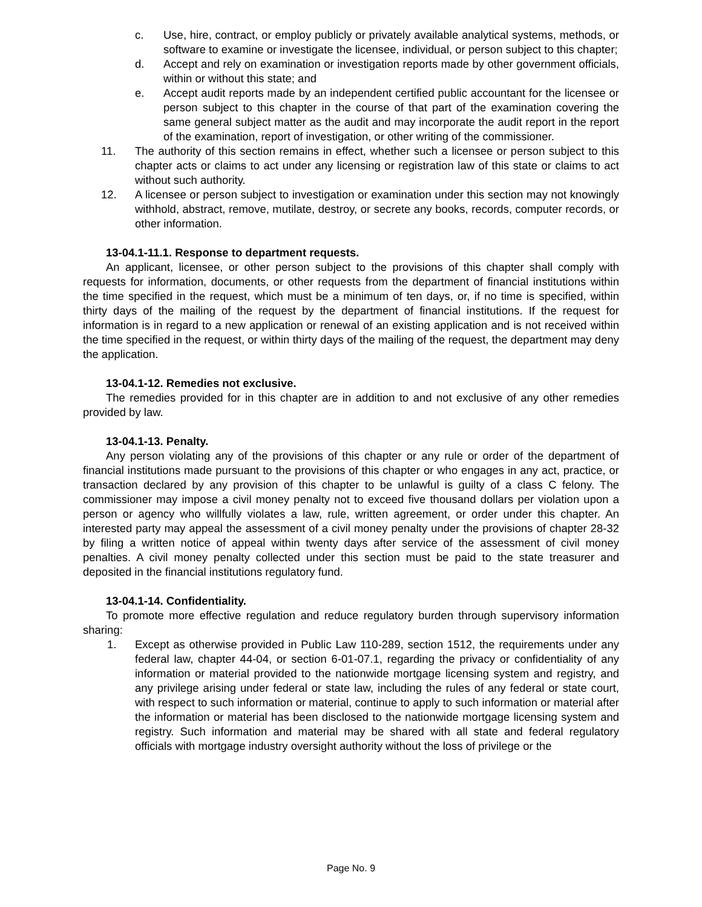c. Use, hire, contract, or employ publicly or privately available analytical systems, methods, or software to examine or investigate the licensee, individual, or person subject to this chapter;
d. Accept and rely on examination or investigation reports made by other government officials, within or without this state; and
e. Accept audit reports made by an independent certified public accountant for the licensee or person subject to this chapter in the course of that part of the examination covering the same general subject matter as the audit and may incorporate the audit report in the report of the examination, report of investigation, or other writing of the commissioner.
11. The authority of this section remains in effect, whether such a licensee or person subject to this chapter acts or claims to act under any licensing or registration law of this state or claims to act without such authority.
12. A licensee or person subject to investigation or examination under this section may not knowingly withhold, abstract, remove, mutilate, destroy, or secrete any books, records, computer records, or other information.
13-04.1-11.1. Response to department requests.
An applicant, licensee, or other person subject to the provisions of this chapter shall comply with requests for information, documents, or other requests from the department of financial institutions within the time specified in the request, which must be a minimum of ten days, or, if no time is specified, within thirty days of the mailing of the request by the department of financial institutions. If the request for information is in regard to a new application or renewal of an existing application and is not received within the time specified in the request, or within thirty days of the mailing of the request, the department may deny the application.
13-04.1-12. Remedies not exclusive.
The remedies provided for in this chapter are in addition to and not exclusive of any other remedies provided by law.
13-04.1-13. Penalty.
Any person violating any of the provisions of this chapter or any rule or order of the department of financial institutions made pursuant to the provisions of this chapter or who engages in any act, practice, or transaction declared by any provision of this chapter to be unlawful is guilty of a class C felony. The commissioner may impose a civil money penalty not to exceed five thousand dollars per violation upon a person or agency who willfully violates a law, rule, written agreement, or order under this chapter. An interested party may appeal the assessment of a civil money penalty under the provisions of chapter 28-32 by filing a written notice of appeal within twenty days after service of the assessment of civil money penalties. A civil money penalty collected under this section must be paid to the state treasurer and deposited in the financial institutions regulatory fund.
13-04.1-14. Confidentiality.
To promote more effective regulation and reduce regulatory burden through supervisory information sharing:
1. Except as otherwise provided in Public Law 110-289, section 1512, the requirements under any federal law, chapter 44-04, or section 6-01-07.1, regarding the privacy or confidentiality of any information or material provided to the nationwide mortgage licensing system and registry, and any privilege arising under federal or state law, including the rules of any federal or state court, with respect to such information or material, continue to apply to such information or material after the information or material has been disclosed to the nationwide mortgage licensing system and registry. Such information and material may be shared with all state and federal regulatory officials with mortgage industry oversight authority without the loss of privilege or the
Page No. 9